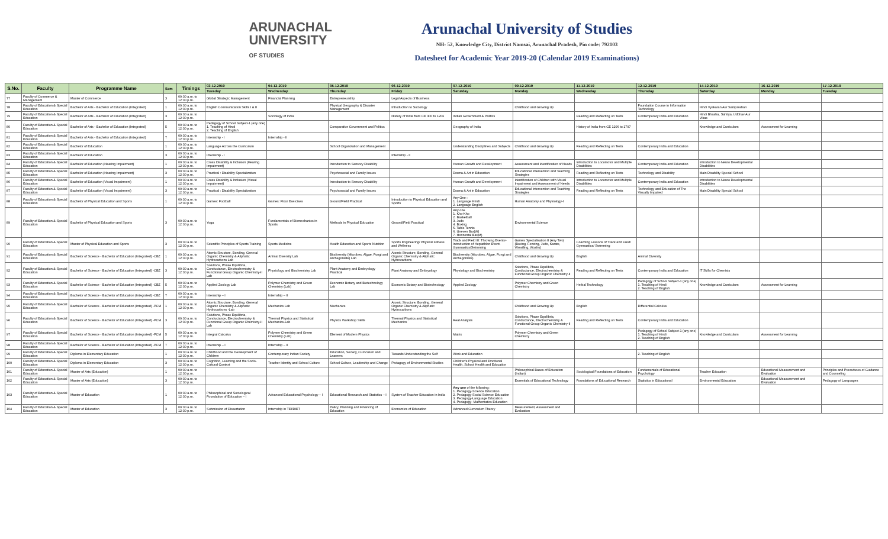ARUNACHAL
UNIVERSITY
OF STUDIES
Arunachal University of Studies
NH- 52, Knowledge City, District Namsai, Arunachal Pradesh, Pin code: 792103
Datesheet for Academic Year 2019-20 (Calendar 2019 Examinations)
| S.No. | Faculty | Programme Name | Sem | Timings | 03-12-2019 | 04-12-2019 | 05-12-2019 | 06-12-2019 | 07-12-2019 | 09-12-2019 | 11-12-2019 | 12-12-2019 | 14-12-2019 | 16-12-2019 | 17-12-2019 |
| --- | --- | --- | --- | --- | --- | --- | --- | --- | --- | --- | --- | --- | --- | --- | --- |
| | | | | | Tuesday | Wednesday | Thursday | Friday | Saturday | Monday | Wednesday | Thursday | Saturday | Monday | Tuesday |
| 77 | Faculty of Commerce & Management | Master of Commerce | 3 | 09:30 a.m. to 12:30 p.m. | Global Strategic Management | Financial Planning | Entrepreneurship | Legal Aspects of Business | | | | | | | |
| 78 | Faculty of Education & Special Education | Bachelor of Arts - Bachelor of Education (Integrated) | 1 | 09:30 a.m. to 12:30 p.m. | English Communication Skills I & II | | Physical Geography & Disaster Management | Introduction to Sociology | | Childhood and Growing Up | | Foundation Course in Information Technology | Hindi Vyakaran Aur Sampreshan | | |
| 79 | Faculty of Education & Special Education | Bachelor of Arts - Bachelor of Education (Integrated) | 3 | 09:30 a.m. to 12:30 p.m. | | Sociology of India | | History of India from CE 300 to 1206 | Indian Government & Politics | | Reading and Reflecting on Texts | Contemporary India and Education | Hindi Bhasha, Sahitya, Udbhav Aur Vikas | | |
| 80 | Faculty of Education & Special Education | Bachelor of Arts - Bachelor of Education (Integrated) | 5 | 09:30 a.m. to 12:30 p.m. | Pedagogy of School Subject-1 (any one) 1. Teaching of Hindi 2. Teaching of English | | Comparative Government and Politics | | Geography of India | | History of India from CE 1206 to 1707 | | Knowledge and Curriculum | Assessment for Learning | |
| 81 | Faculty of Education & Special Education | Bachelor of Arts - Bachelor of Education (Integrated) | 7 | 09:30 a.m. to 12:30 p.m. | Internship - I | Internship - II | | | | | | | | | |
| 82 | Faculty of Education & Special Education | Bachelor of Education | 1 | 09:30 a.m. to 12:30 p.m. | Language Across the Curriculum | | School Organization and Management | | Understanding Disciplines and Subjects | Childhood and Growing Up | Reading and Reflecting on Texts | Contemporary India and Education | | | |
| 83 | Faculty of Education & Special Education | Bachelor of Education | 3 | 09:30 a.m. to 12:30 p.m. | Internship - I | | | Internship - II | | | | | | | |
| 84 | Faculty of Education & Special Education | Bachelor of Education (Hearing Impairment) | 1 | 09:30 a.m. to 12:30 p.m. | Cross Disability & Inclusion (Hearing Impairment) | | Introduction to Sensory Disability | | Human Growth and Development | Assessment and Identification of Needs | Introduction to Locomotor and Multiple Disabilities | Contemporary India and Education | Introduction to Neuro Developmental Disabilities | | |
| 85 | Faculty of Education & Special Education | Bachelor of Education (Hearing Impairment) | 3 | 09:30 a.m. to 12:30 p.m. | Practical : Disability Specialization | | Psychosocial and Family Issues | | Drama & Art in Education | Educational Intervention and Teaching Strategies | Reading and Reflecting on Texts | Technology and Disability | Main Disability Special School | | |
| 86 | Faculty of Education & Special Education | Bachelor of Education (Visual Impairment) | 1 | 09:30 a.m. to 12:30 p.m. | Cross Disability & Inclusion (Visual Impairment) | | Introduction to Sensory Disability | | Human Growth and Development | Identification of Children with Visual Impairment and Assessment of Needs | Introduction to Locomotor and Multiple Disabilities | Contemporary India and Education | Introduction to Neuro Developmental Disabilities | | |
| 87 | Faculty of Education & Special Education | Bachelor of Education (Visual Impairment) | 3 | 09:30 a.m. to 12:30 p.m. | Practical : Disability Specialization | | Psychosocial and Family Issues | | Drama & Art in Education | Educational Intervention and Teaching Strategies | Reading and Reflecting on Texts | Technology and Education of The Visually Impaired | Main Disability Special School | | |
| 88 | Faculty of Education & Special Education | Bachelor of Physical Education and Sports | 1 | 09:30 a.m. to 12:30 p.m. | Games: Football | Games: Floor Exercises | Ground/Field Practical | Introduction to Physical Education and Sports | Any One : 1. Language Hindi 2. Language English | Human Anatomy and Physiology-I | | | | | |
| 89 | Faculty of Education & Special Education | Bachelor of Physical Education and Sports | 3 | 09:30 a.m. to 12:30 p.m. | Yoga | Fundamentals of Biomechanics in Sports | Methods in Physical Education | Ground/Field Practical | Any one 1. Kho-Kho 2. Basketball 3. Judo 4. Boxing 5. Table Tennis 6. Uneven Bar(W) 7. Horizontal Bar(M) | Environmental Science | | | | | |
| 90 | Faculty of Education & Special Education | Master of Physical Education and Sports | 3 | 09:30 a.m. to 12:30 p.m. | Scientific Principles of Sports Training | Sports Medicine | Health Education and Sports Nutrition | Sports Engineering/ Physical Fitness and Wellness | Track and Field III: Throwing Events+ Introduction of Heptathlon Event. Gymnastics/Swimming | Games Specialisation II (Any Two) (Boxing, Fencing, Judo, Karate, Wrestling, Wushu) | Coaching Lessons of Track and Field/ Gymnastics/ Swimming | | | | |
| 91 | Faculty of Education & Special Education | Bachelor of Science - Bachelor of Education (Integrated) -CBZ | 1 | 09:30 a.m. to 12:30 p.m. | Atomic Structure, Bonding, General Organic Chemistry & Aliphatic Hydrocarbons Lab | Animal Diversity Lab | Biodiversity (Microbes, Algae, Fungi and Archegoniate) Lab | Atomic Structure, Bonding, General Organic Chemistry & Aliphatic Hydrocarbons | Biodiversity (Microbes, Algae, Fungi and Archegoniate) | Childhood and Growing Up | English | Animal Diversity | | | |
| 92 | Faculty of Education & Special Education | Bachelor of Science - Bachelor of Education (Integrated) -CBZ | 3 | 09:30 a.m. to 12:30 p.m. | Solutions, Phase Equilibria, Conductance, Electrochemistry & Functional Group Organic Chemistry-II Lab | Physiology and Biochemistry Lab | Plant Anatomy and Embryology Practical | Plant Anatomy and Embryology | Physiology and Biochemistry | Solutions, Phase Equilibria, Conductance, Electrochemistry & Functional Group Organic Chemistry-II | Reading and Reflecting on Texts | Contemporary India and Education | IT Skills for Chemists | | |
| 93 | Faculty of Education & Special Education | Bachelor of Science - Bachelor of Education (Integrated) -CBZ | 5 | 09:30 a.m. to 12:30 p.m. | Applied Zoology Lab | Polymer Chemistry and Green Chemistry (Lab) | Economic Botany and Biotechnology Lab | Economic Botany and Biotechnology | Applied Zoology | Polymer Chemistry and Green Chemistry | Herbal Technology | Pedagogy of School Subject-1 (any one) 1. Teaching of Hindi 2. Teaching of English | Knowledge and Curriculum | Assessment for Learning | |
| 94 | Faculty of Education & Special Education | Bachelor of Science - Bachelor of Education (Integrated) -CBZ | 7 | 09:30 a.m. to 12:30 p.m. | Internship – I | Internship – II | | | | | | | | | |
| 95 | Faculty of Education & Special Education | Bachelor of Science - Bachelor of Education (Integrated) -PCM | 1 | 09:30 a.m. to 12:30 p.m. | Atomic Structure, Bonding, General Organic Chemistry & Aliphatic Hydrocarbons -Lab | Mechanics Lab | Mechanics | Atomic Structure, Bonding, General Organic Chemistry & Aliphatic Hydrocarbons | | Childhood and Growing Up | English | Differential Calculus | | | |
| 96 | Faculty of Education & Special Education | Bachelor of Science - Bachelor of Education (Integrated) -PCM | 3 | 09:30 a.m. to 12:30 p.m. | Solutions, Phase Equilibria, Conductance, Electrochemistry & Functional Group Organic Chemistry-II Lab | Thermal Physics and Statistical Mechanics-Lab | Physics Workshop Skills | Thermal Physics and Statistical Mechanics | Real Analysis | Solutions, Phase Equilibria, Conductance, Electrochemistry & Functional Group Organic Chemistry-II | Reading and Reflecting on Texts | Contemporary India and Education | | | |
| 97 | Faculty of Education & Special Education | Bachelor of Science - Bachelor of Education (Integrated) -PCM | 5 | 09:30 a.m. to 12:30 p.m. | Integral Calculus | Polymer Chemistry and Green Chemistry (Lab) | Element of Modern Physics | | Matrix | Polymer Chemistry and Green Chemistry | | Pedagogy of School Subject-1 (any one) 1. Teaching of Hindi 2. Teaching of English | Knowledge and Curriculum | Assessment for Learning | |
| 98 | Faculty of Education & Special Education | Bachelor of Science - Bachelor of Education (Integrated) -PCM | 7 | 09:30 a.m. to 12:30 p.m. | Internship – I | Internship – II | | | | | | | | | |
| 99 | Faculty of Education & Special Education | Diploma in Elementary Education | 1 | 09:30 a.m. to 12:30 p.m. | Childhood and the Development of Children | Contemporary Indian Society | Education, Society, Curriculum and Learners | Towards Understanding the Self | Work and Education | | | 2. Teaching of English | | | |
| 100 | Faculty of Education & Special Education | Diploma in Elementary Education | 3 | 09:30 a.m. to 12:30 p.m. | Cognition, Learning and the Socio-Cultural Context | Teacher Identity and School Culture | School Culture, Leadership and Change | Pedagogy of Environmental Studies | Children's Physical and Emotional Health, School Health and Education | | | | | | |
| 101 | Faculty of Education & Special Education | Master of Arts (Education) | 1 | 09:30 a.m. to 12:30 p.m. | | | | | | Philosophical Bases of Education (Indian) | Sociological Foundations of Education | Fundamentals of Educational Psychology | Teacher Education | Educational Measurement and Evaluation | Principles and Procedures of Guidance and Counseling |
| 102 | Faculty of Education & Special Education | Master of Arts (Education) | 3 | 09:30 a.m. to 12:30 p.m. | | | | | | Essentials of Educational Technology | Foundations of Educational Research | Statistics in Educational | Environmental Education | Educational Measurement and Evaluation | Pedagogy of Languages |
| 103 | Faculty of Education & Special Education | Master of Education | 1 | 09:30 a.m. to 12:30 p.m. | Philosophical and Sociological Foundation of Education – I | Advanced Educational Psychology – I | Educational Research and Statistics – I | System of Teacher Education in India | Any one of the following: 1. Pedagogy-Science Education 2. Pedagogy-Social Science Education 3. Pedagogy-Language Education 4. Pedagogy- Mathematics Education | | | | | | |
| 104 | Faculty of Education & Special Education | Master of Education | 3 | 09:30 a.m. to 12:30 p.m. | Submission of Dissertation | Internship in TEI/DIET | Policy, Planning and Financing of Education | Economics of Education | Advanced Curriculum Theory | Measurement, Assessment and Evaluation | | | | | |